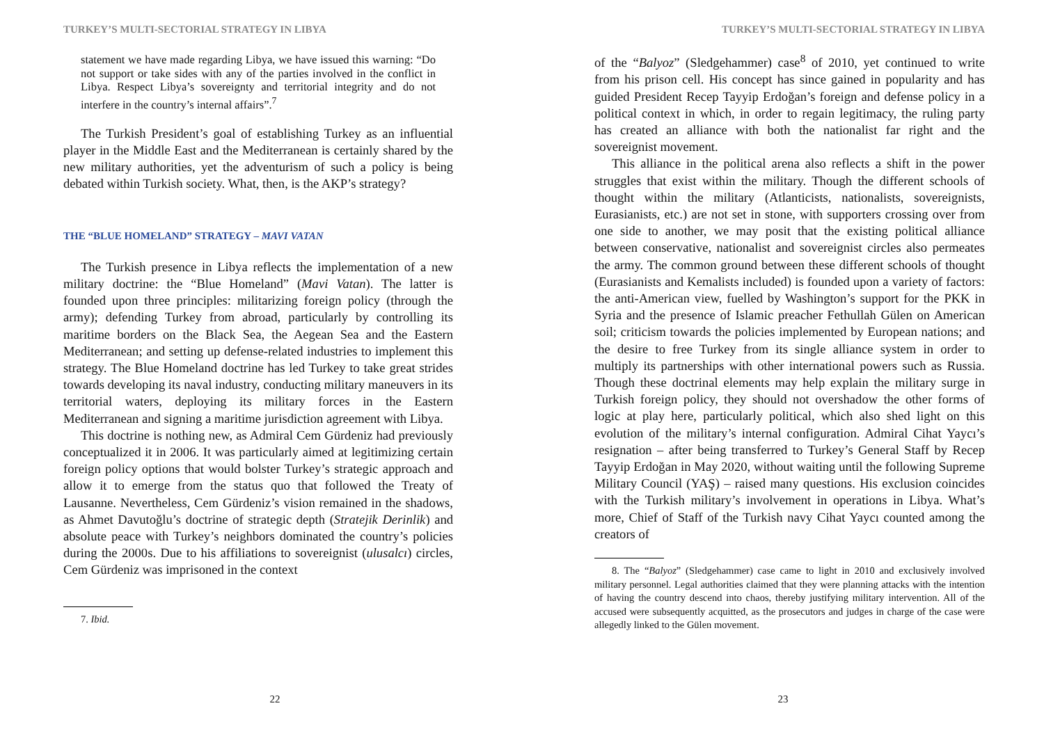TURKEY’S MULTI-SECTORIAL STRATEGY IN LIBYA
statement we have made regarding Libya, we have issued this warning: “Do not support or take sides with any of the parties involved in the conflict in Libya. Respect Libya’s sovereignty and territorial integrity and do not interfere in the country’s internal affairs”.<sup>7</sup>
The Turkish President’s goal of establishing Turkey as an influential player in the Middle East and the Mediterranean is certainly shared by the new military authorities, yet the adventurism of such a policy is being debated within Turkish society. What, then, is the AKP’s strategy?
THE “BLUE HOMELAND” STRATEGY – MAVI VATAN
The Turkish presence in Libya reflects the implementation of a new military doctrine: the “Blue Homeland” (Mavi Vatan). The latter is founded upon three principles: militarizing foreign policy (through the army); defending Turkey from abroad, particularly by controlling its maritime borders on the Black Sea, the Aegean Sea and the Eastern Mediterranean; and setting up defense-related industries to implement this strategy. The Blue Homeland doctrine has led Turkey to take great strides towards developing its naval industry, conducting military maneuvers in its territorial waters, deploying its military forces in the Eastern Mediterranean and signing a maritime jurisdiction agreement with Libya.
This doctrine is nothing new, as Admiral Cem Gürdeniz had previously conceptualized it in 2006. It was particularly aimed at legitimizing certain foreign policy options that would bolster Turkey’s strategic approach and allow it to emerge from the status quo that followed the Treaty of Lausanne. Nevertheless, Cem Gürdeniz’s vision remained in the shadows, as Ahmet Davutoğlu’s doctrine of strategic depth (Stratejik Derinlik) and absolute peace with Turkey’s neighbors dominated the country’s policies during the 2000s. Due to his affiliations to sovereignist (ulusalcı) circles, Cem Gürdeniz was imprisoned in the context
7. Ibid.
22
TURKEY’S MULTI-SECTORIAL STRATEGY IN LIBYA
of the “Balyoz” (Sledgehammer) case<sup>8</sup> of 2010, yet continued to write from his prison cell. His concept has since gained in popularity and has guided President Recep Tayyip Erdoğan’s foreign and defense policy in a political context in which, in order to regain legitimacy, the ruling party has created an alliance with both the nationalist far right and the sovereignist movement.
This alliance in the political arena also reflects a shift in the power struggles that exist within the military. Though the different schools of thought within the military (Atlanticists, nationalists, sovereignists, Eurasianists, etc.) are not set in stone, with supporters crossing over from one side to another, we may posit that the existing political alliance between conservative, nationalist and sovereignist circles also permeates the army. The common ground between these different schools of thought (Eurasianists and Kemalists included) is founded upon a variety of factors: the anti-American view, fuelled by Washington’s support for the PKK in Syria and the presence of Islamic preacher Fethullah Gülen on American soil; criticism towards the policies implemented by European nations; and the desire to free Turkey from its single alliance system in order to multiply its partnerships with other international powers such as Russia. Though these doctrinal elements may help explain the military surge in Turkish foreign policy, they should not overshadow the other forms of logic at play here, particularly political, which also shed light on this evolution of the military’s internal configuration. Admiral Cihat Yaycı’s resignation – after being transferred to Turkey’s General Staff by Recep Tayyip Erdoğan in May 2020, without waiting until the following Supreme Military Council (YAŞ) – raised many questions. His exclusion coincides with the Turkish military’s involvement in operations in Libya. What’s more, Chief of Staff of the Turkish navy Cihat Yaycı counted among the creators of
8. The “Balyoz” (Sledgehammer) case came to light in 2010 and exclusively involved military personnel. Legal authorities claimed that they were planning attacks with the intention of having the country descend into chaos, thereby justifying military intervention. All of the accused were subsequently acquitted, as the prosecutors and judges in charge of the case were allegedly linked to the Gülen movement.
23